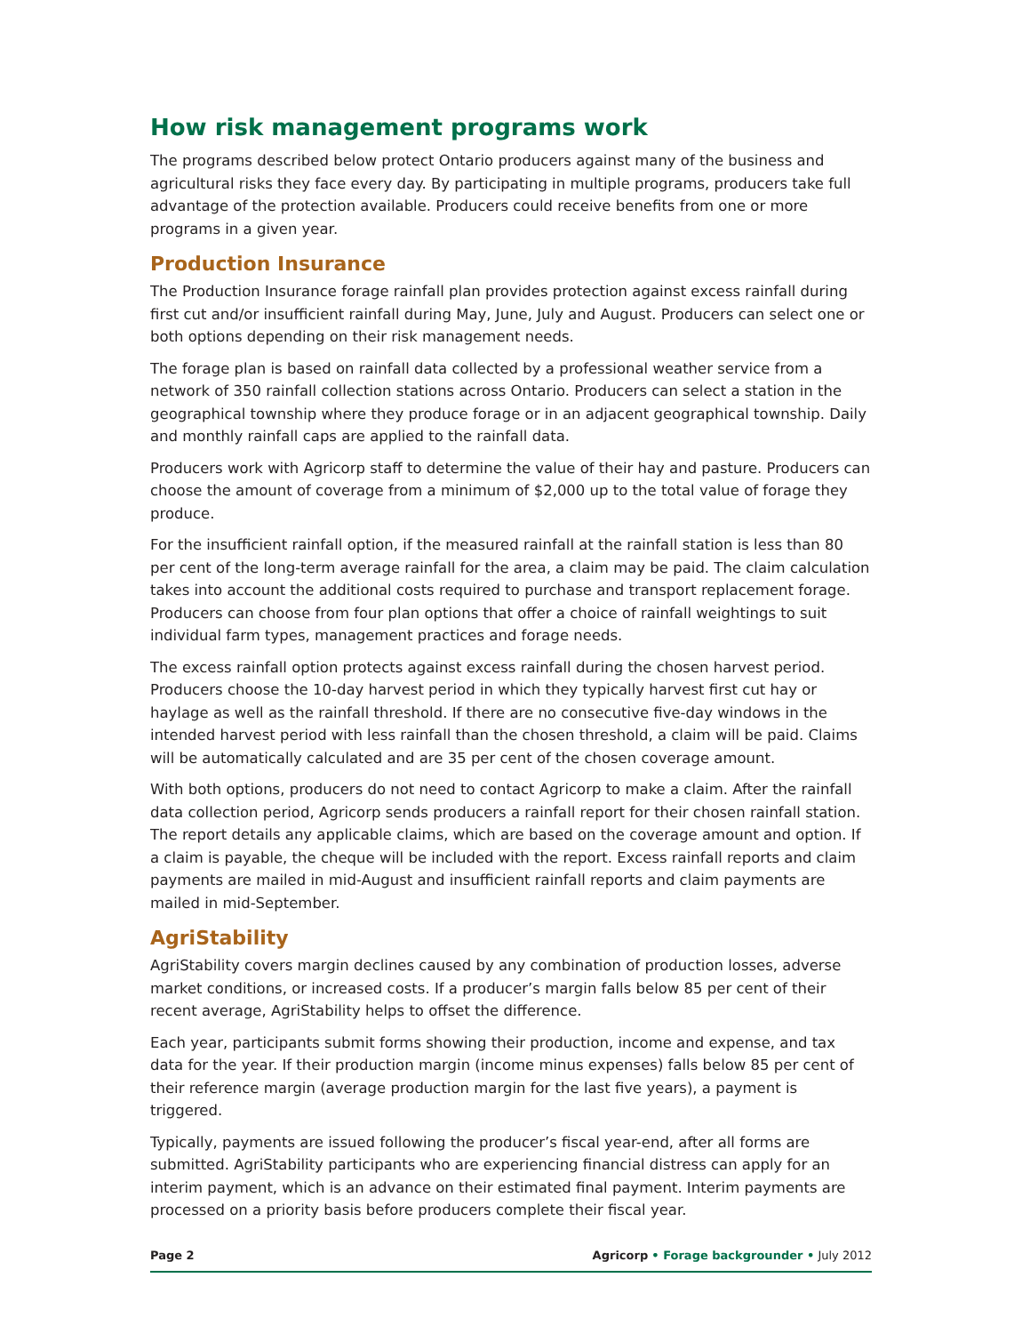How risk management programs work
The programs described below protect Ontario producers against many of the business and agricultural risks they face every day. By participating in multiple programs, producers take full advantage of the protection available. Producers could receive benefits from one or more programs in a given year.
Production Insurance
The Production Insurance forage rainfall plan provides protection against excess rainfall during first cut and/or insufficient rainfall during May, June, July and August. Producers can select one or both options depending on their risk management needs.
The forage plan is based on rainfall data collected by a professional weather service from a network of 350 rainfall collection stations across Ontario. Producers can select a station in the geographical township where they produce forage or in an adjacent geographical township. Daily and monthly rainfall caps are applied to the rainfall data.
Producers work with Agricorp staff to determine the value of their hay and pasture. Producers can choose the amount of coverage from a minimum of $2,000 up to the total value of forage they produce.
For the insufficient rainfall option, if the measured rainfall at the rainfall station is less than 80 per cent of the long-term average rainfall for the area, a claim may be paid. The claim calculation takes into account the additional costs required to purchase and transport replacement forage. Producers can choose from four plan options that offer a choice of rainfall weightings to suit individual farm types, management practices and forage needs.
The excess rainfall option protects against excess rainfall during the chosen harvest period. Producers choose the 10-day harvest period in which they typically harvest first cut hay or haylage as well as the rainfall threshold. If there are no consecutive five-day windows in the intended harvest period with less rainfall than the chosen threshold, a claim will be paid. Claims will be automatically calculated and are 35 per cent of the chosen coverage amount.
With both options, producers do not need to contact Agricorp to make a claim. After the rainfall data collection period, Agricorp sends producers a rainfall report for their chosen rainfall station. The report details any applicable claims, which are based on the coverage amount and option. If a claim is payable, the cheque will be included with the report. Excess rainfall reports and claim payments are mailed in mid-August and insufficient rainfall reports and claim payments are mailed in mid-September.
AgriStability
AgriStability covers margin declines caused by any combination of production losses, adverse market conditions, or increased costs. If a producer’s margin falls below 85 per cent of their recent average, AgriStability helps to offset the difference.
Each year, participants submit forms showing their production, income and expense, and tax data for the year. If their production margin (income minus expenses) falls below 85 per cent of their reference margin (average production margin for the last five years), a payment is triggered.
Typically, payments are issued following the producer’s fiscal year-end, after all forms are submitted. AgriStability participants who are experiencing financial distress can apply for an interim payment, which is an advance on their estimated final payment. Interim payments are processed on a priority basis before producers complete their fiscal year.
Page 2 Agricorp • Forage backgrounder • July 2012